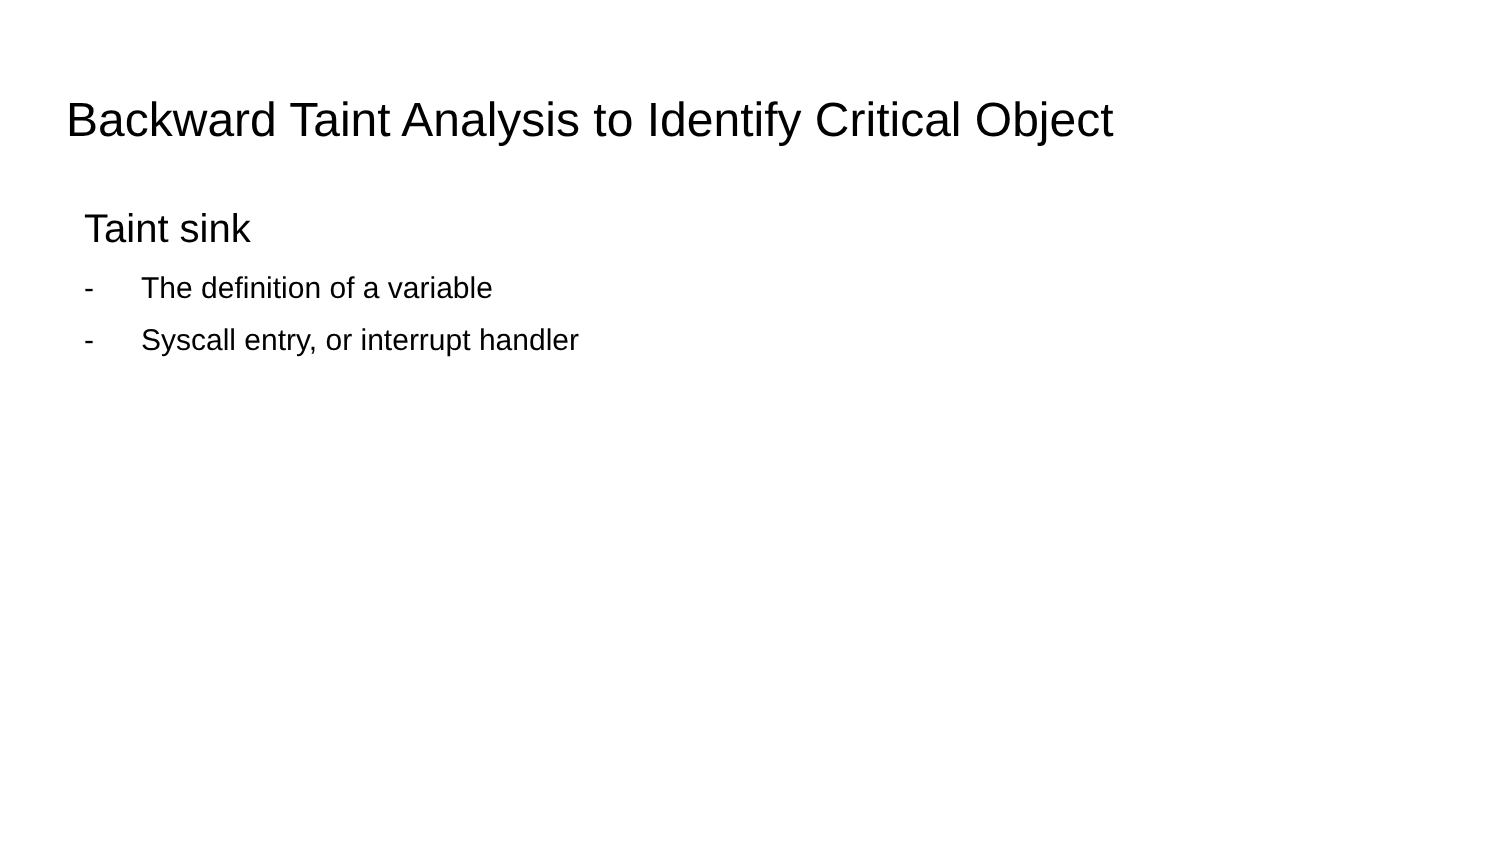Backward Taint Analysis to Identify Critical Object
Taint sink
- The definition of a variable
- Syscall entry, or interrupt handler